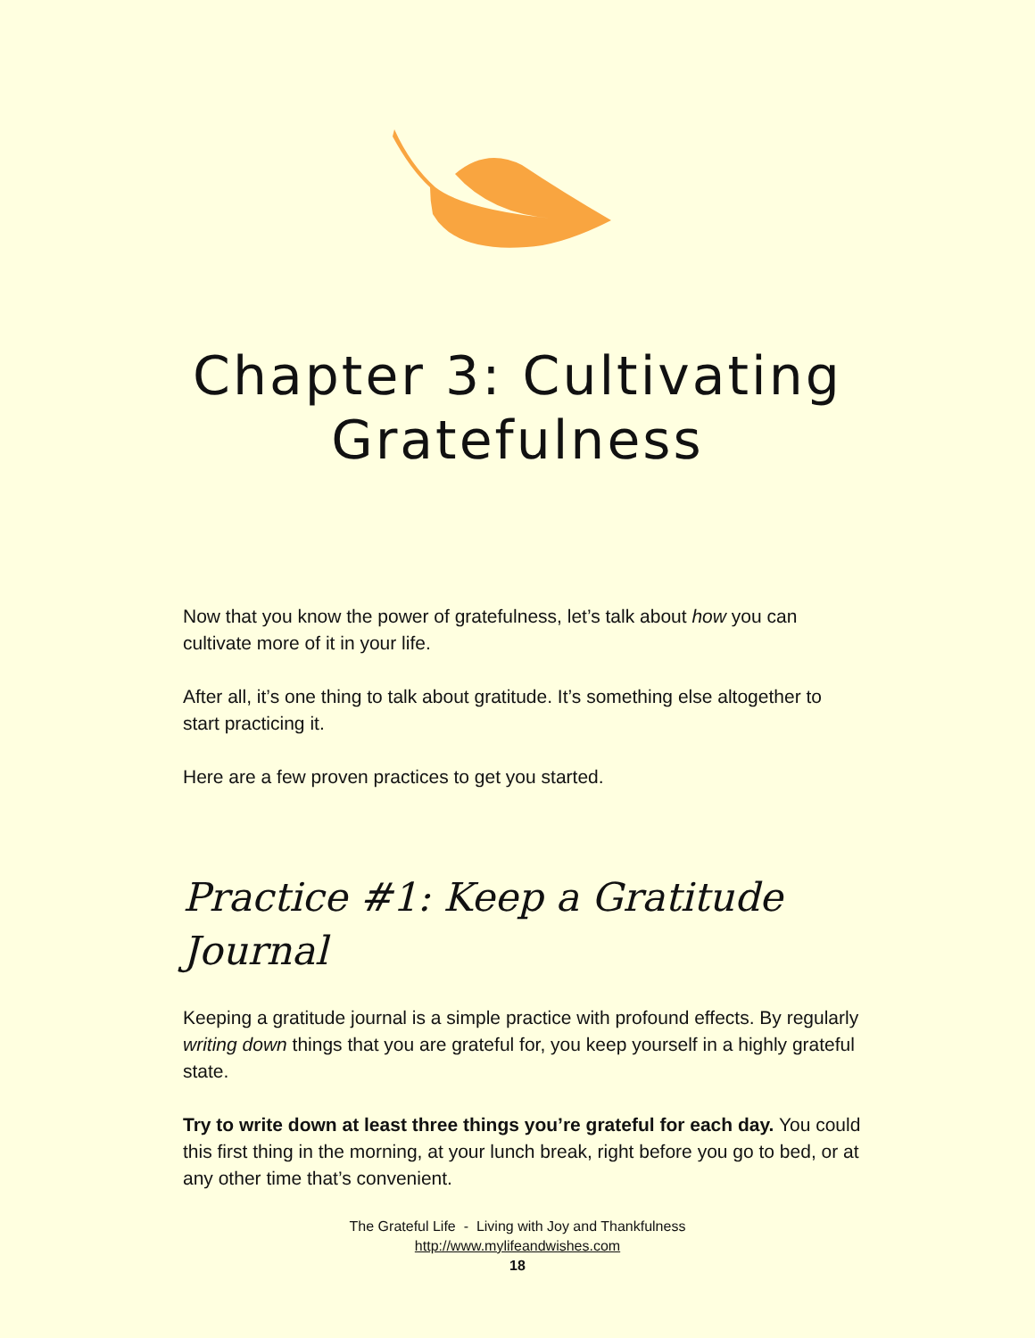Chapter 3: Cultivating
Gratefulness
Now that you know the power of gratefulness, let’s talk about how you can cultivate more of it in your life.
After all, it’s one thing to talk about gratitude. It’s something else altogether to start practicing it.
Here are a few proven practices to get you started.
Practice #1: Keep a Gratitude Journal
Keeping a gratitude journal is a simple practice with profound effects. By regularly writing down things that you are grateful for, you keep yourself in a highly grateful state.
Try to write down at least three things you’re grateful for each day. You could this first thing in the morning, at your lunch break, right before you go to bed, or at any other time that’s convenient.
The Grateful Life - Living with Joy and Thankfulness
http://www.mylifeandwishes.com
18